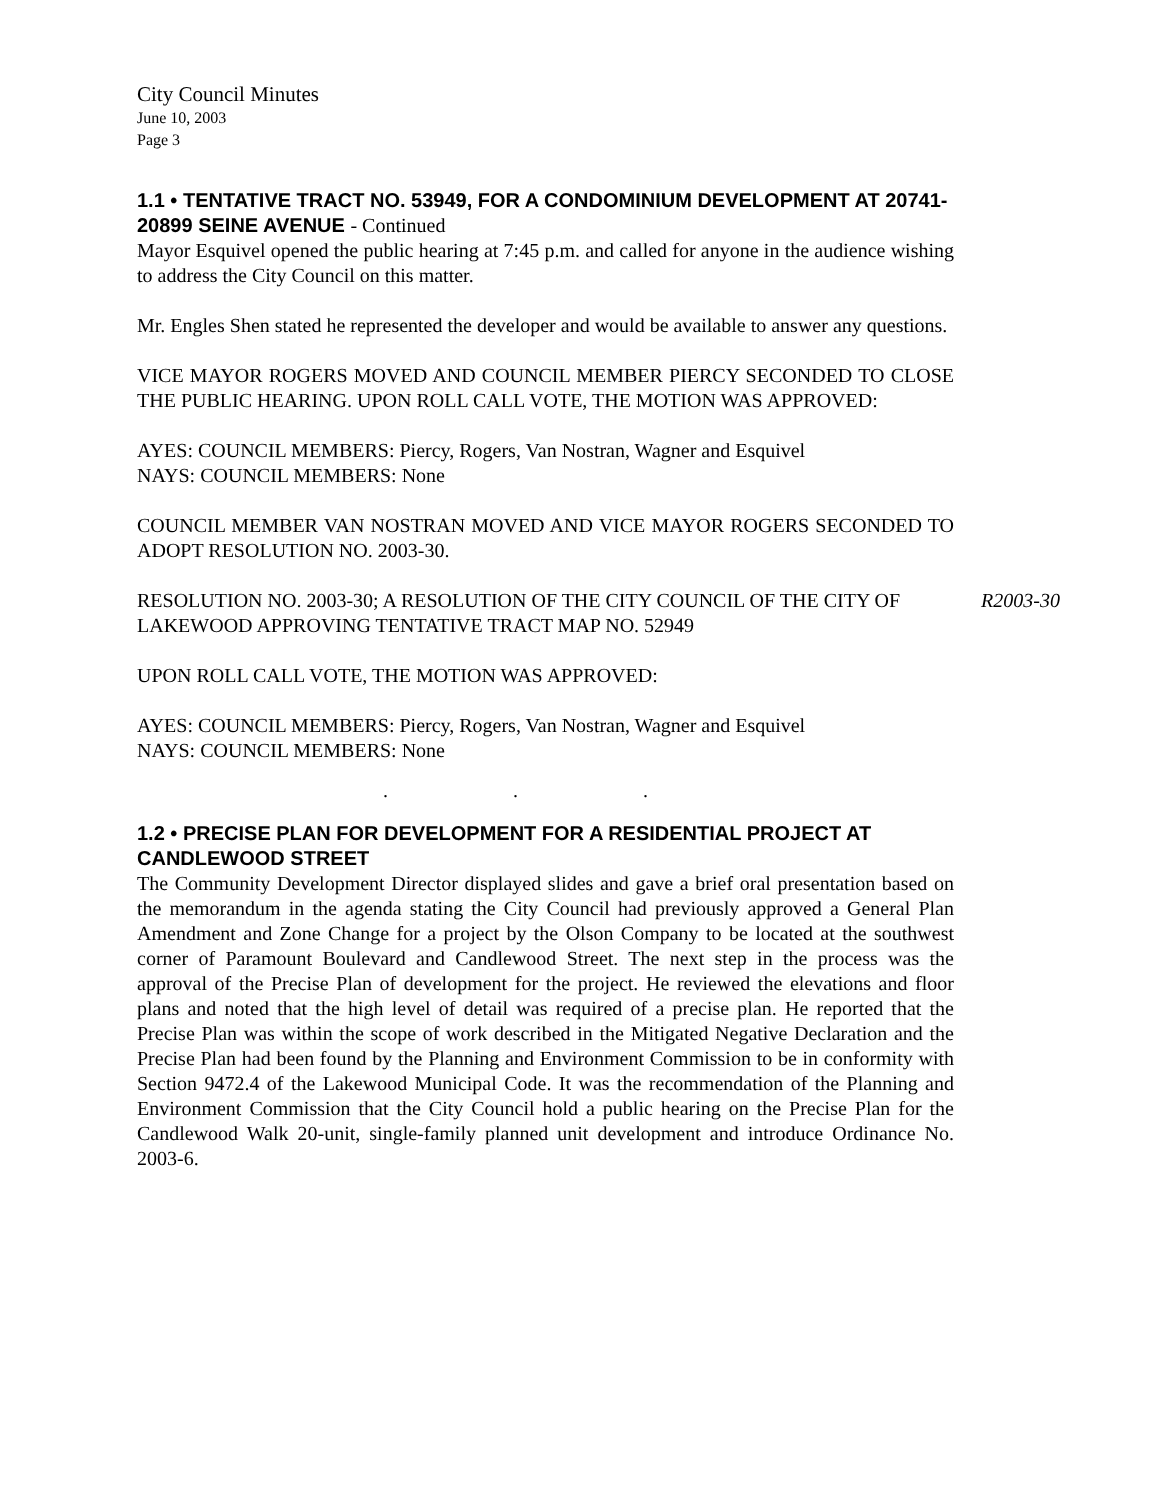City Council Minutes
June 10, 2003
Page 3
1.1 • TENTATIVE TRACT NO. 53949, FOR A CONDOMINIUM DEVELOPMENT AT 20741-20899 SEINE AVENUE - Continued
Mayor Esquivel opened the public hearing at 7:45 p.m. and called for anyone in the audience wishing to address the City Council on this matter.
Mr. Engles Shen stated he represented the developer and would be available to answer any questions.
VICE MAYOR ROGERS MOVED AND COUNCIL MEMBER PIERCY SECONDED TO CLOSE THE PUBLIC HEARING. UPON ROLL CALL VOTE, THE MOTION WAS APPROVED:
AYES: COUNCIL MEMBERS: Piercy, Rogers, Van Nostran, Wagner and Esquivel
NAYS: COUNCIL MEMBERS: None
COUNCIL MEMBER VAN NOSTRAN MOVED AND VICE MAYOR ROGERS SECONDED TO ADOPT RESOLUTION NO. 2003-30.
RESOLUTION NO. 2003-30; A RESOLUTION OF THE CITY COUNCIL OF THE CITY OF LAKEWOOD APPROVING TENTATIVE TRACT MAP NO. 52949
R2003-30
UPON ROLL CALL VOTE, THE MOTION WAS APPROVED:
AYES: COUNCIL MEMBERS: Piercy, Rogers, Van Nostran, Wagner and Esquivel
NAYS: COUNCIL MEMBERS: None
. . .
1.2 • PRECISE PLAN FOR DEVELOPMENT FOR A RESIDENTIAL PROJECT AT CANDLEWOOD STREET
The Community Development Director displayed slides and gave a brief oral presentation based on the memorandum in the agenda stating the City Council had previously approved a General Plan Amendment and Zone Change for a project by the Olson Company to be located at the southwest corner of Paramount Boulevard and Candlewood Street. The next step in the process was the approval of the Precise Plan of development for the project. He reviewed the elevations and floor plans and noted that the high level of detail was required of a precise plan. He reported that the Precise Plan was within the scope of work described in the Mitigated Negative Declaration and the Precise Plan had been found by the Planning and Environment Commission to be in conformity with Section 9472.4 of the Lakewood Municipal Code. It was the recommendation of the Planning and Environment Commission that the City Council hold a public hearing on the Precise Plan for the Candlewood Walk 20-unit, single-family planned unit development and introduce Ordinance No. 2003-6.